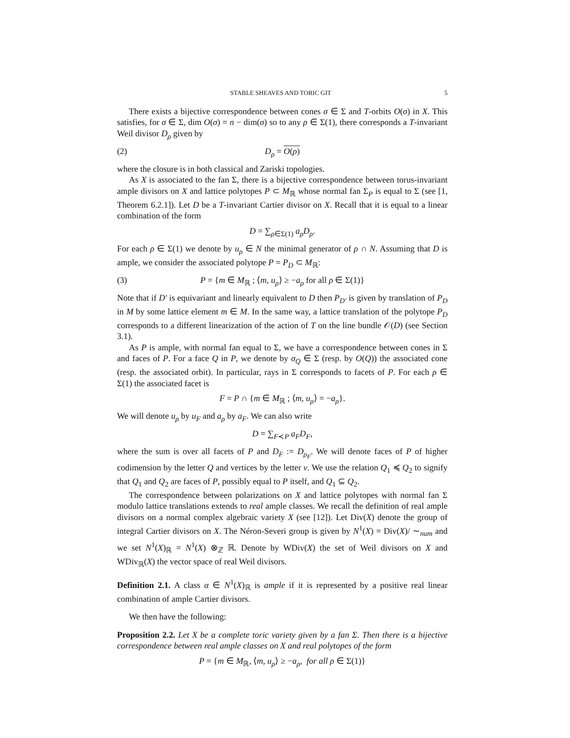STABLE SHEAVES AND TORIC GIT 5
There exists a bijective correspondence between cones σ ∈ Σ and T-orbits O(σ) in X. This satisfies, for σ ∈ Σ, dim O(σ) = n − dim(σ) so to any ρ ∈ Σ(1), there corresponds a T-invariant Weil divisor D<sub>ρ</sub> given by
(2) D<sub>ρ</sub> = O(ρ)
where the closure is in both classical and Zariski topologies.
As X is associated to the fan Σ, there is a bijective correspondence between torus-invariant ample divisors on X and lattice polytopes P ⊂ M<sub>ℝ</sub> whose normal fan Σ<sub>P</sub> is equal to Σ (see [1, Theorem 6.2.1]). Let D be a T-invariant Cartier divisor on X. Recall that it is equal to a linear combination of the form
D = ∑<sub>ρ∈Σ(1)</sub> a<sub>ρ</sub>D<sub>ρ</sub>.
For each ρ ∈ Σ(1) we denote by u<sub>ρ</sub> ∈ N the minimal generator of ρ ∩ N. Assuming that D is ample, we consider the associated polytope P = P<sub>D</sub> ⊂ M<sub>ℝ</sub>:
(3) P = {m ∈ M<sub>ℝ</sub> ; ⟨m, u<sub>ρ</sub>⟩ ≥ −a<sub>ρ</sub> for all ρ ∈ Σ(1)}
Note that if D′ is equivariant and linearly equivalent to D then P<sub>D′</sub> is given by translation of P<sub>D</sub> in M by some lattice element m ∈ M. In the same way, a lattice translation of the polytope P<sub>D</sub> corresponds to a different linearization of the action of T on the line bundle 𝒪(D) (see Section 3.1).
As P is ample, with normal fan equal to Σ, we have a correspondence between cones in Σ and faces of P. For a face Q in P, we denote by σ<sub>Q</sub> ∈ Σ (resp. by O(Q)) the associated cone (resp. the associated orbit). In particular, rays in Σ corresponds to facets of P. For each ρ ∈ Σ(1) the associated facet is
F = P ∩ {m ∈ M<sub>ℝ</sub> ; ⟨m, u<sub>ρ</sub>⟩ = −a<sub>ρ</sub>}.
We will denote u<sub>ρ</sub> by u<sub>F</sub> and a<sub>ρ</sub> by a<sub>F</sub>. We can also write
D = ∑<sub>F≺P</sub> a<sub>F</sub>D<sub>F</sub>,
where the sum is over all facets of P and D<sub>F</sub> := D<sub>ρ<sub>F</sub></sub>. We will denote faces of P of higher codimension by the letter Q and vertices by the letter v. We use the relation Q<sub>1</sub> ≼ Q<sub>2</sub> to signify that Q<sub>1</sub> and Q<sub>2</sub> are faces of P, possibly equal to P itself, and Q<sub>1</sub> ⊆ Q<sub>2</sub>.
The correspondence between polarizations on X and lattice polytopes with normal fan Σ modulo lattice translations extends to real ample classes. We recall the definition of real ample divisors on a normal complex algebraic variety X (see [12]). Let Div(X) denote the group of integral Cartier divisors on X. The Néron-Severi group is given by N<sup>1</sup>(X) = Div(X)/ ∼<sub>num</sub> and we set N<sup>1</sup>(X)<sub>ℝ</sub> = N<sup>1</sup>(X) ⊗<sub>ℤ</sub> ℝ. Denote by WDiv(X) the set of Weil divisors on X and WDiv<sub>ℝ</sub>(X) the vector space of real Weil divisors.
Definition 2.1. A class α ∈ N<sup>1</sup>(X)<sub>ℝ</sub> is ample if it is represented by a positive real linear combination of ample Cartier divisors.
We then have the following:
Proposition 2.2. Let X be a complete toric variety given by a fan Σ. Then there is a bijective correspondence between real ample classes on X and real polytopes of the form
P = {m ∈ M<sub>ℝ</sub>, ⟨m, u<sub>ρ</sub>⟩ ≥ −a<sub>ρ</sub>, for all ρ ∈ Σ(1)}